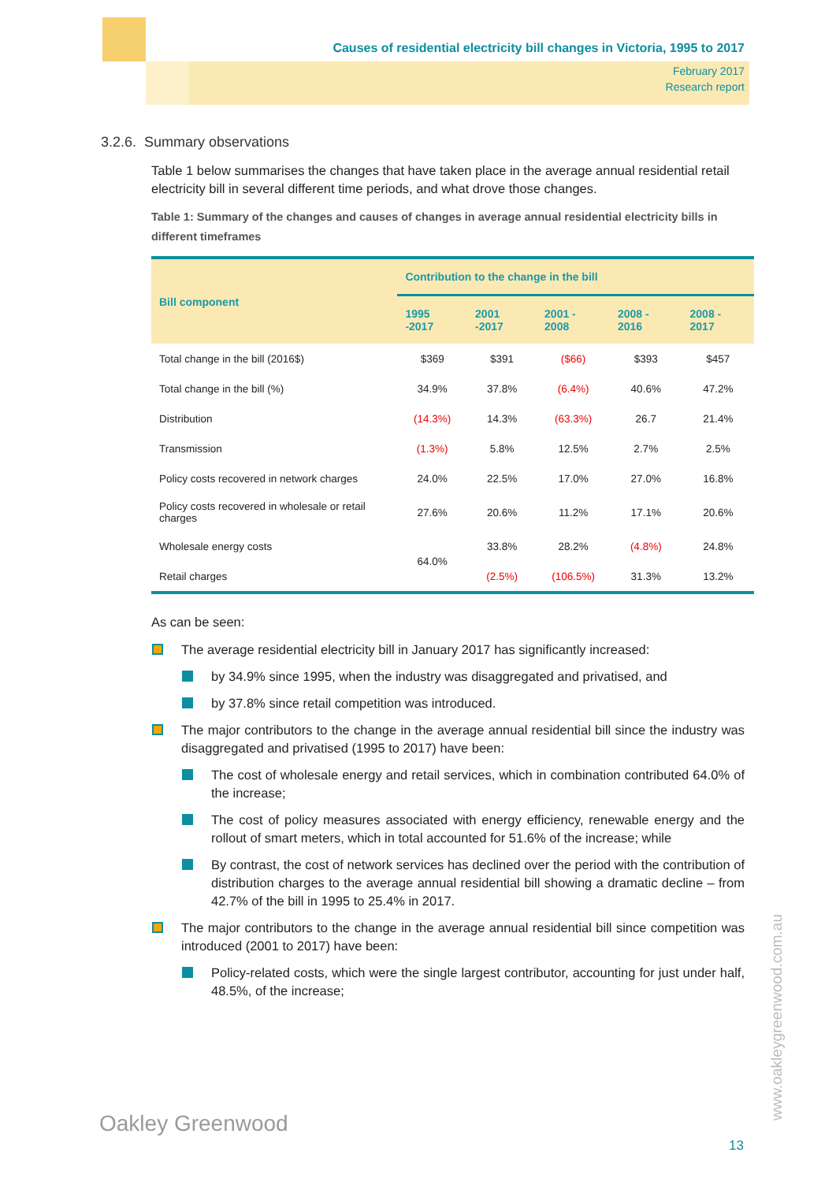Causes of residential electricity bill changes in Victoria, 1995 to 2017
February 2017
Research report
3.2.6. Summary observations
Table 1 below summarises the changes that have taken place in the average annual residential retail electricity bill in several different time periods, and what drove those changes.
Table 1: Summary of the changes and causes of changes in average annual residential electricity bills in different timeframes
| Bill component | Contribution to the change in the bill | | | | |
| --- | --- | --- | --- | --- | --- |
| | 1995 -2017 | 2001 -2017 | 2001 - 2008 | 2008 - 2016 | 2008 - 2017 |
| Total change in the bill (2016$) | $369 | $391 | ($66) | $393 | $457 |
| Total change in the bill (%) | 34.9% | 37.8% | (6.4%) | 40.6% | 47.2% |
| Distribution | (14.3%) | 14.3% | (63.3%) | 26.7 | 21.4% |
| Transmission | (1.3%) | 5.8% | 12.5% | 2.7% | 2.5% |
| Policy costs recovered in network charges | 24.0% | 22.5% | 17.0% | 27.0% | 16.8% |
| Policy costs recovered in wholesale or retail charges | 27.6% | 20.6% | 11.2% | 17.1% | 20.6% |
| Wholesale energy costs | 64.0% | 33.8% | 28.2% | (4.8%) | 24.8% |
| Retail charges | | (2.5%) | (106.5%) | 31.3% | 13.2% |
As can be seen:
The average residential electricity bill in January 2017 has significantly increased:
by 34.9% since 1995, when the industry was disaggregated and privatised, and
by 37.8% since retail competition was introduced.
The major contributors to the change in the average annual residential bill since the industry was disaggregated and privatised (1995 to 2017) have been:
The cost of wholesale energy and retail services, which in combination contributed 64.0% of the increase;
The cost of policy measures associated with energy efficiency, renewable energy and the rollout of smart meters, which in total accounted for 51.6% of the increase; while
By contrast, the cost of network services has declined over the period with the contribution of distribution charges to the average annual residential bill showing a dramatic decline – from 42.7% of the bill in 1995 to 25.4% in 2017.
The major contributors to the change in the average annual residential bill since competition was introduced (2001 to 2017) have been:
Policy-related costs, which were the single largest contributor, accounting for just under half, 48.5%, of the increase;
Oakley Greenwood
13
www.oakleygreenwood.com.au